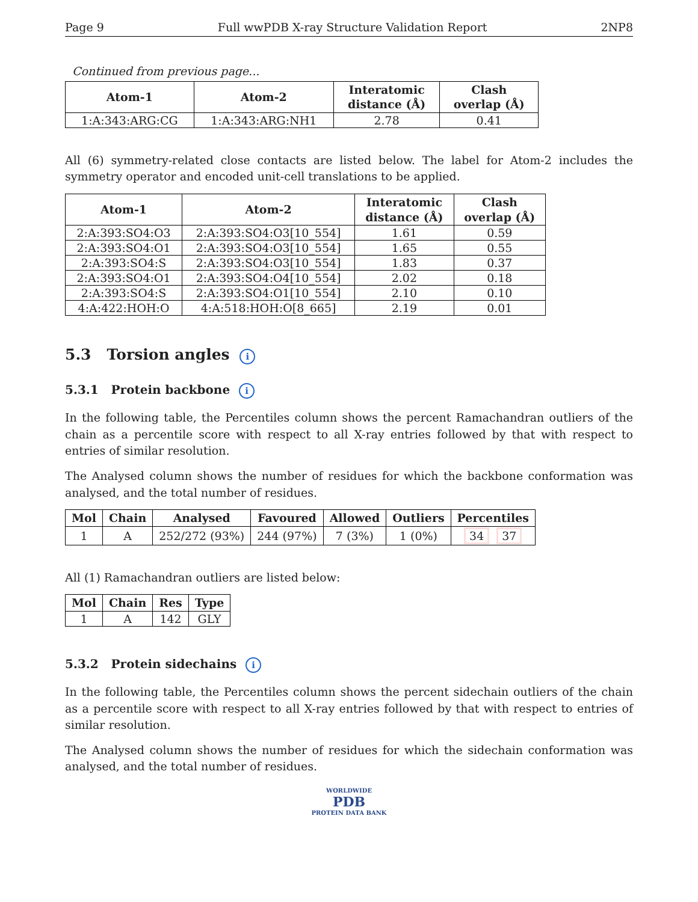Page 9 Full wwPDB X-ray Structure Validation Report 2NP8
Continued from previous page...
| Atom-1 | Atom-2 | Interatomic distance (Å) | Clash overlap (Å) |
| --- | --- | --- | --- |
| 1:A:343:ARG:CG | 1:A:343:ARG:NH1 | 2.78 | 0.41 |
All (6) symmetry-related close contacts are listed below. The label for Atom-2 includes the symmetry operator and encoded unit-cell translations to be applied.
| Atom-1 | Atom-2 | Interatomic distance (Å) | Clash overlap (Å) |
| --- | --- | --- | --- |
| 2:A:393:SO4:O3 | 2:A:393:SO4:O3[10_554] | 1.61 | 0.59 |
| 2:A:393:SO4:O1 | 2:A:393:SO4:O3[10_554] | 1.65 | 0.55 |
| 2:A:393:SO4:S | 2:A:393:SO4:O3[10_554] | 1.83 | 0.37 |
| 2:A:393:SO4:O1 | 2:A:393:SO4:O4[10_554] | 2.02 | 0.18 |
| 2:A:393:SO4:S | 2:A:393:SO4:O1[10_554] | 2.10 | 0.10 |
| 4:A:422:HOH:O | 4:A:518:HOH:O[8_665] | 2.19 | 0.01 |
5.3 Torsion angles i
5.3.1 Protein backbone i
In the following table, the Percentiles column shows the percent Ramachandran outliers of the chain as a percentile score with respect to all X-ray entries followed by that with respect to entries of similar resolution.
The Analysed column shows the number of residues for which the backbone conformation was analysed, and the total number of residues.
| Mol | Chain | Analysed | Favoured | Allowed | Outliers | Percentiles |
| --- | --- | --- | --- | --- | --- | --- |
| 1 | A | 252/272 (93%) | 244 (97%) | 7 (3%) | 1 (0%) | 34 37 |
All (1) Ramachandran outliers are listed below:
| Mol | Chain | Res | Type |
| --- | --- | --- | --- |
| 1 | A | 142 | GLY |
5.3.2 Protein sidechains i
In the following table, the Percentiles column shows the percent sidechain outliers of the chain as a percentile score with respect to all X-ray entries followed by that with respect to entries of similar resolution.
The Analysed column shows the number of residues for which the sidechain conformation was analysed, and the total number of residues.
WORLDWIDE
PDB
PROTEIN DATA BANK